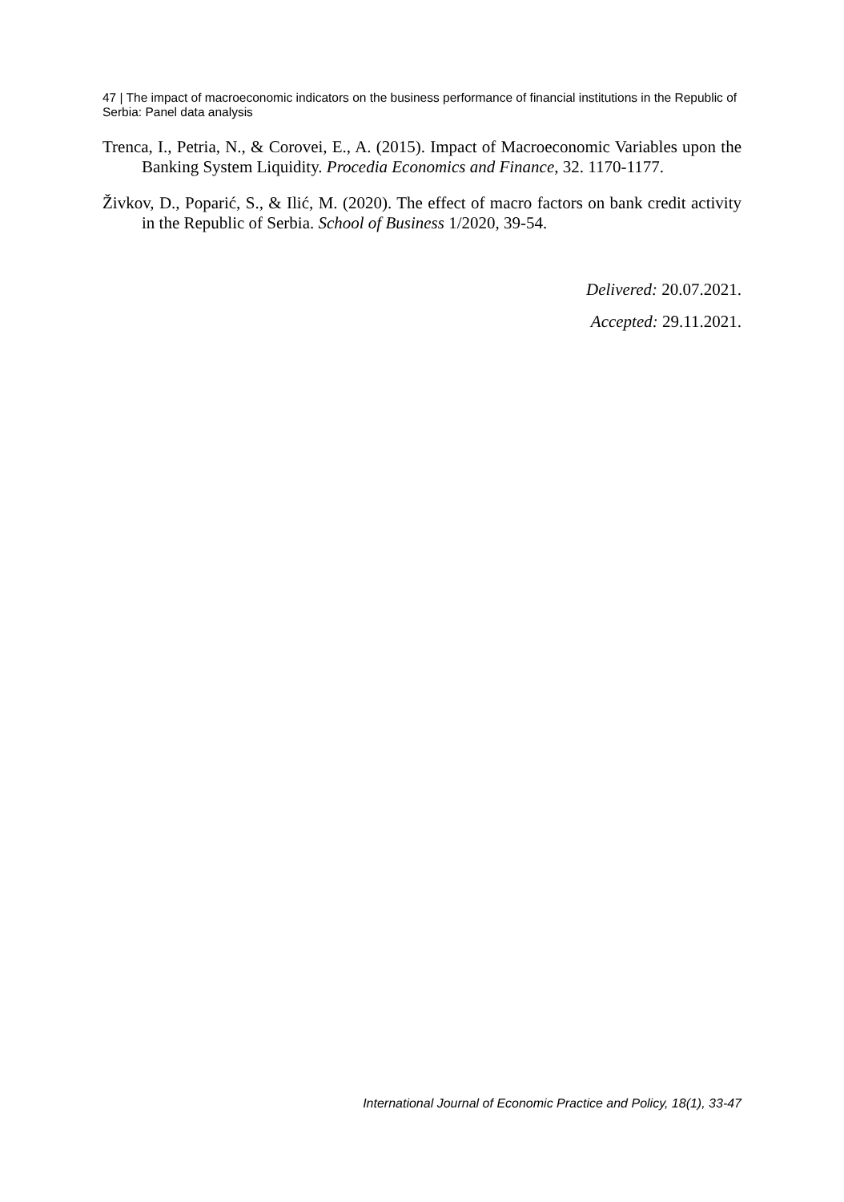47 | The impact of macroeconomic indicators on the business performance of financial institutions in the Republic of Serbia: Panel data analysis
Trenca, I., Petria, N., & Corovei, E., A. (2015). Impact of Macroeconomic Variables upon the Banking System Liquidity. Procedia Economics and Finance, 32. 1170-1177.
Živkov, D., Poparić, S., & Ilić, M. (2020). The effect of macro factors on bank credit activity in the Republic of Serbia. School of Business 1/2020, 39-54.
Delivered: 20.07.2021.
Accepted: 29.11.2021.
International Journal of Economic Practice and Policy, 18(1), 33-47